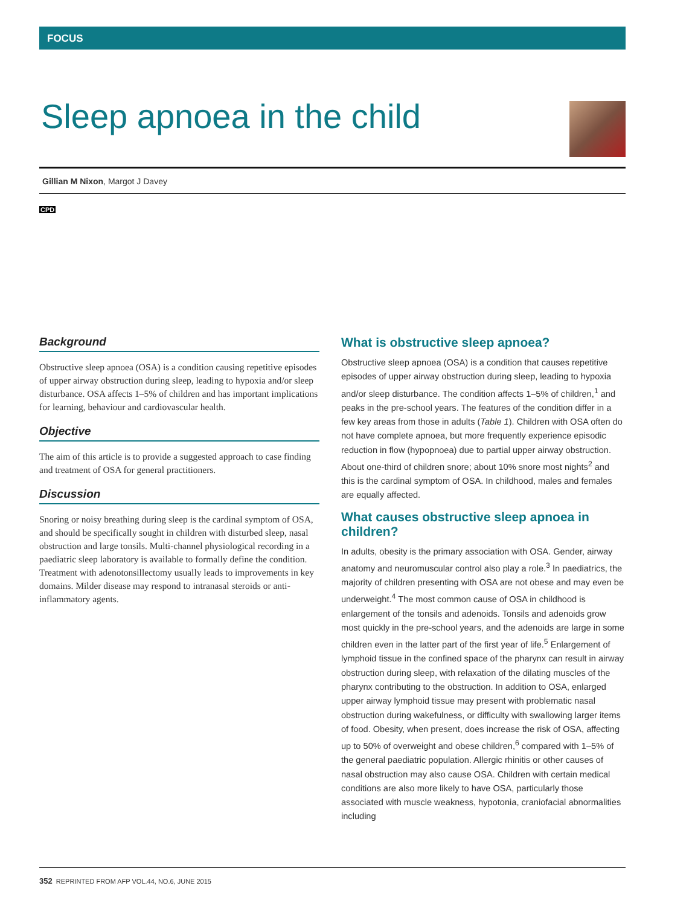FOCUS
Sleep apnoea in the child
Gillian M Nixon, Margot J Davey
CPD
Background
Obstructive sleep apnoea (OSA) is a condition causing repetitive episodes of upper airway obstruction during sleep, leading to hypoxia and/or sleep disturbance. OSA affects 1–5% of children and has important implications for learning, behaviour and cardiovascular health.
Objective
The aim of this article is to provide a suggested approach to case finding and treatment of OSA for general practitioners.
Discussion
Snoring or noisy breathing during sleep is the cardinal symptom of OSA, and should be specifically sought in children with disturbed sleep, nasal obstruction and large tonsils. Multi-channel physiological recording in a paediatric sleep laboratory is available to formally define the condition. Treatment with adenotonsillectomy usually leads to improvements in key domains. Milder disease may respond to intranasal steroids or anti-inflammatory agents.
What is obstructive sleep apnoea?
Obstructive sleep apnoea (OSA) is a condition that causes repetitive episodes of upper airway obstruction during sleep, leading to hypoxia and/or sleep disturbance. The condition affects 1–5% of children,<sup>1</sup> and peaks in the pre-school years. The features of the condition differ in a few key areas from those in adults (Table 1). Children with OSA often do not have complete apnoea, but more frequently experience episodic reduction in flow (hypopnoea) due to partial upper airway obstruction. About one-third of children snore; about 10% snore most nights<sup>2</sup> and this is the cardinal symptom of OSA. In childhood, males and females are equally affected.
What causes obstructive sleep apnoea in children?
In adults, obesity is the primary association with OSA. Gender, airway anatomy and neuromuscular control also play a role.<sup>3</sup> In paediatrics, the majority of children presenting with OSA are not obese and may even be underweight.<sup>4</sup> The most common cause of OSA in childhood is enlargement of the tonsils and adenoids. Tonsils and adenoids grow most quickly in the pre-school years, and the adenoids are large in some children even in the latter part of the first year of life.<sup>5</sup> Enlargement of lymphoid tissue in the confined space of the pharynx can result in airway obstruction during sleep, with relaxation of the dilating muscles of the pharynx contributing to the obstruction. In addition to OSA, enlarged upper airway lymphoid tissue may present with problematic nasal obstruction during wakefulness, or difficulty with swallowing larger items of food. Obesity, when present, does increase the risk of OSA, affecting up to 50% of overweight and obese children,<sup>6</sup> compared with 1–5% of the general paediatric population. Allergic rhinitis or other causes of nasal obstruction may also cause OSA. Children with certain medical conditions are also more likely to have OSA, particularly those associated with muscle weakness, hypotonia, craniofacial abnormalities including
352 REPRINTED FROM AFP VOL.44, NO.6, JUNE 2015